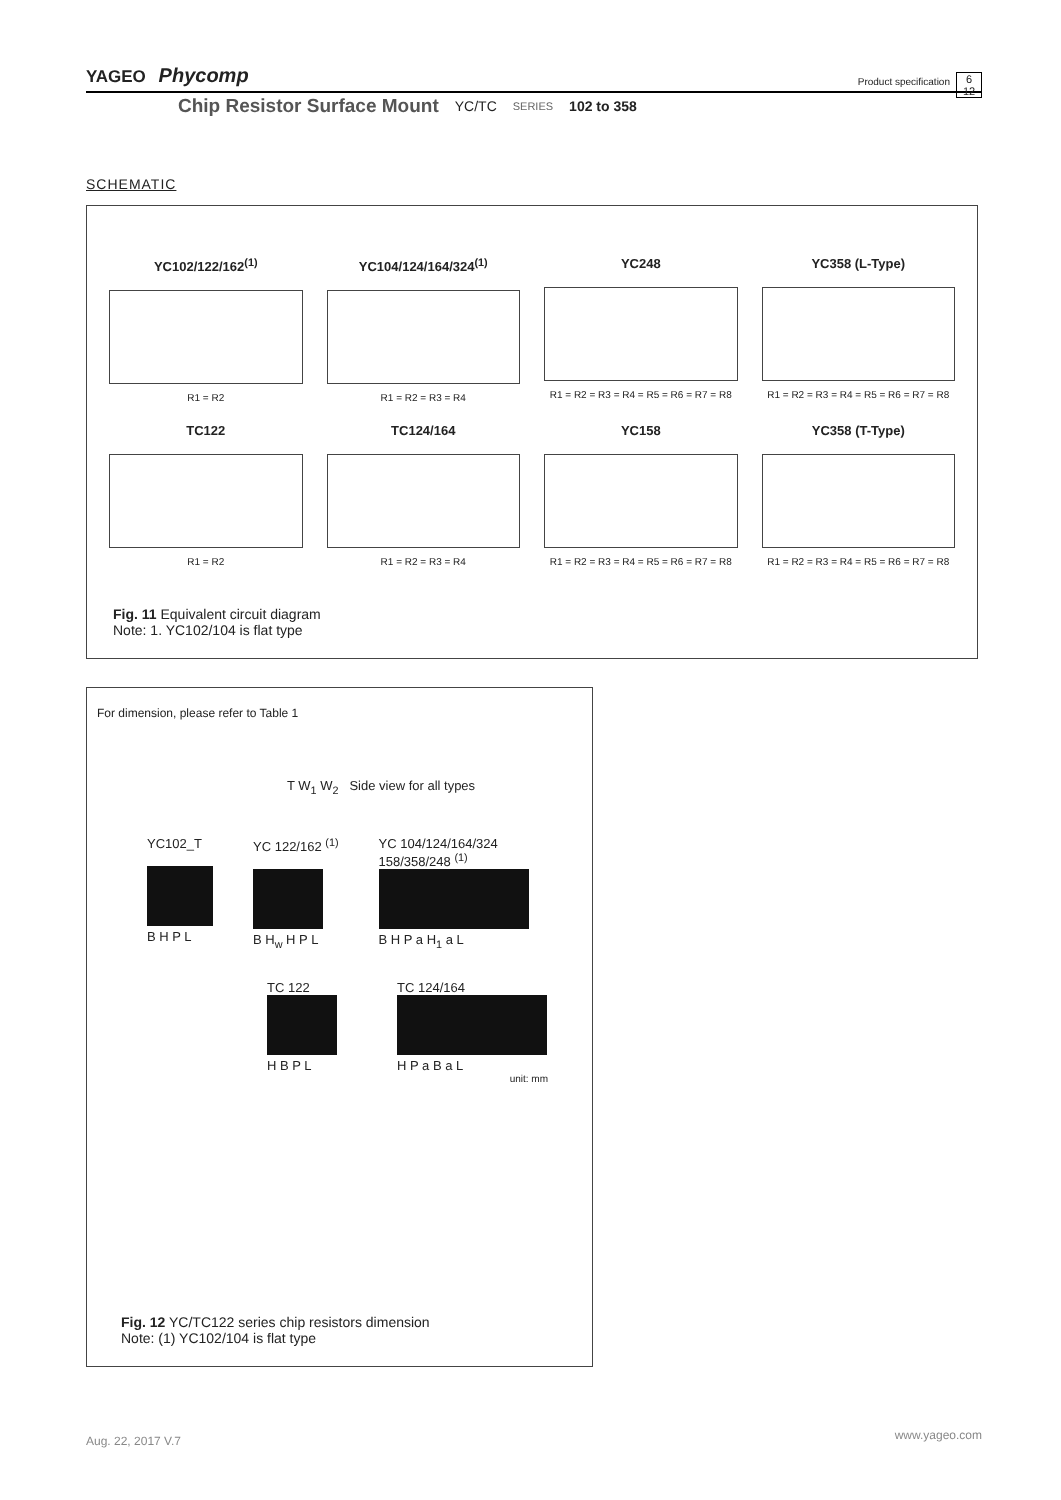YAGEO Phycomp
Product specification
6
12
Chip Resistor Surface Mount YC/TC SERIES 102 to 358
SCHEMATIC
YC102/122/162<sup>(1)</sup>
R1 = R2
YC104/124/164/324<sup>(1)</sup>
R1 = R2 = R3 = R4
YC248
R1 = R2 = R3 = R4 = R5 = R6 = R7 = R8
YC358 (L-Type)
R1 = R2 = R3 = R4 = R5 = R6 = R7 = R8
TC122
R1 = R2
TC124/164
R1 = R2 = R3 = R4
YC158
R1 = R2 = R3 = R4 = R5 = R6 = R7 = R8
YC358 (T-Type)
R1 = R2 = R3 = R4 = R5 = R6 = R7 = R8
Fig. 11 Equivalent circuit diagram
Note: 1. YC102/104 is flat type
For dimension, please refer to Table 1
T W<sub>1</sub> W<sub>2</sub> Side view for all types
YC102_T
B H P L
YC 122/162 <sup>(1)</sup>
B H<sub>w</sub> H P L
YC 104/124/164/324
158/358/248 <sup>(1)</sup>
B H P a H<sub>1</sub> a L
TC 122
H B P L
TC 124/164
H P a B a L
unit: mm
Fig. 12 YC/TC122 series chip resistors dimension
Note: (1) YC102/104 is flat type
Aug. 22, 2017 V.7 www.yageo.com